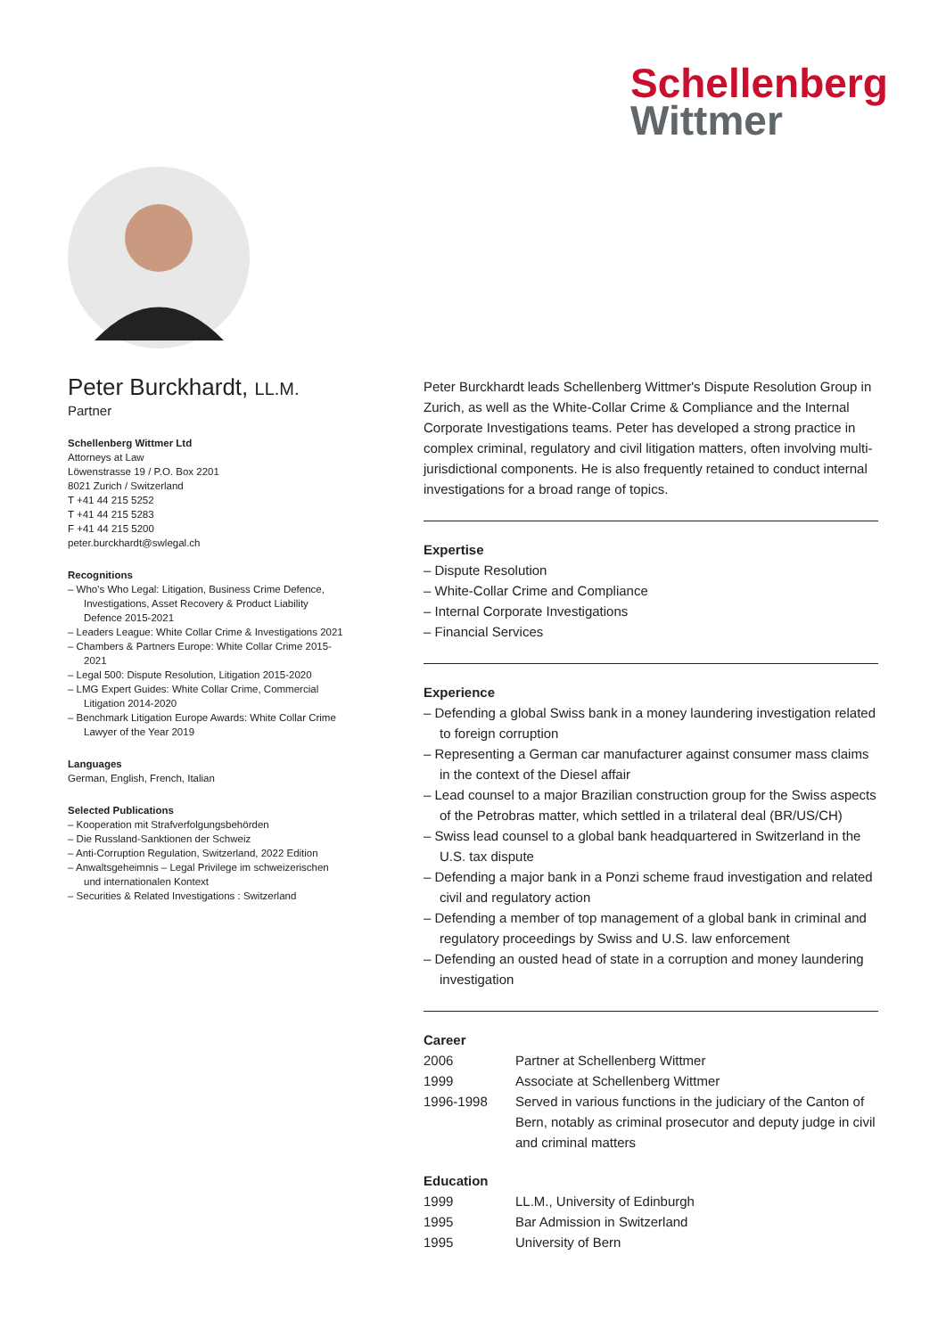Schellenberg
Wittmer
Peter Burckhardt, LL.M.
Partner
Schellenberg Wittmer Ltd
Attorneys at Law
Löwenstrasse 19 / P.O. Box 2201
8021 Zurich / Switzerland
T +41 44 215 5252
T +41 44 215 5283
F +41 44 215 5200
peter.burckhardt@swlegal.ch
Recognitions
– Who's Who Legal: Litigation, Business Crime Defence, Investigations, Asset Recovery & Product Liability Defence 2015-2021
– Leaders League: White Collar Crime & Investigations 2021
– Chambers & Partners Europe: White Collar Crime 2015-2021
– Legal 500: Dispute Resolution, Litigation 2015-2020
– LMG Expert Guides: White Collar Crime, Commercial Litigation 2014-2020
– Benchmark Litigation Europe Awards: White Collar Crime Lawyer of the Year 2019
Languages
German, English, French, Italian
Selected Publications
– Kooperation mit Strafverfolgungsbehörden
– Die Russland-Sanktionen der Schweiz
– Anti-Corruption Regulation, Switzerland, 2022 Edition
– Anwaltsgeheimnis – Legal Privilege im schweizerischen und internationalen Kontext
– Securities & Related Investigations : Switzerland
Peter Burckhardt leads Schellenberg Wittmer's Dispute Resolution Group in Zurich, as well as the White-Collar Crime & Compliance and the Internal Corporate Investigations teams. Peter has developed a strong practice in complex criminal, regulatory and civil litigation matters, often involving multi-jurisdictional components. He is also frequently retained to conduct internal investigations for a broad range of topics.
Expertise
– Dispute Resolution
– White-Collar Crime and Compliance
– Internal Corporate Investigations
– Financial Services
Experience
– Defending a global Swiss bank in a money laundering investigation related to foreign corruption
– Representing a German car manufacturer against consumer mass claims in the context of the Diesel affair
– Lead counsel to a major Brazilian construction group for the Swiss aspects of the Petrobras matter, which settled in a trilateral deal (BR/US/CH)
– Swiss lead counsel to a global bank headquartered in Switzerland in the U.S. tax dispute
– Defending a major bank in a Ponzi scheme fraud investigation and related civil and regulatory action
– Defending a member of top management of a global bank in criminal and regulatory proceedings by Swiss and U.S. law enforcement
– Defending an ousted head of state in a corruption and money laundering investigation
Career
| 2006 | Partner at Schellenberg Wittmer |
| 1999 | Associate at Schellenberg Wittmer |
| 1996-1998 | Served in various functions in the judiciary of the Canton of Bern, notably as criminal prosecutor and deputy judge in civil and criminal matters |
Education
| 1999 | LL.M., University of Edinburgh |
| 1995 | Bar Admission in Switzerland |
| 1995 | University of Bern |